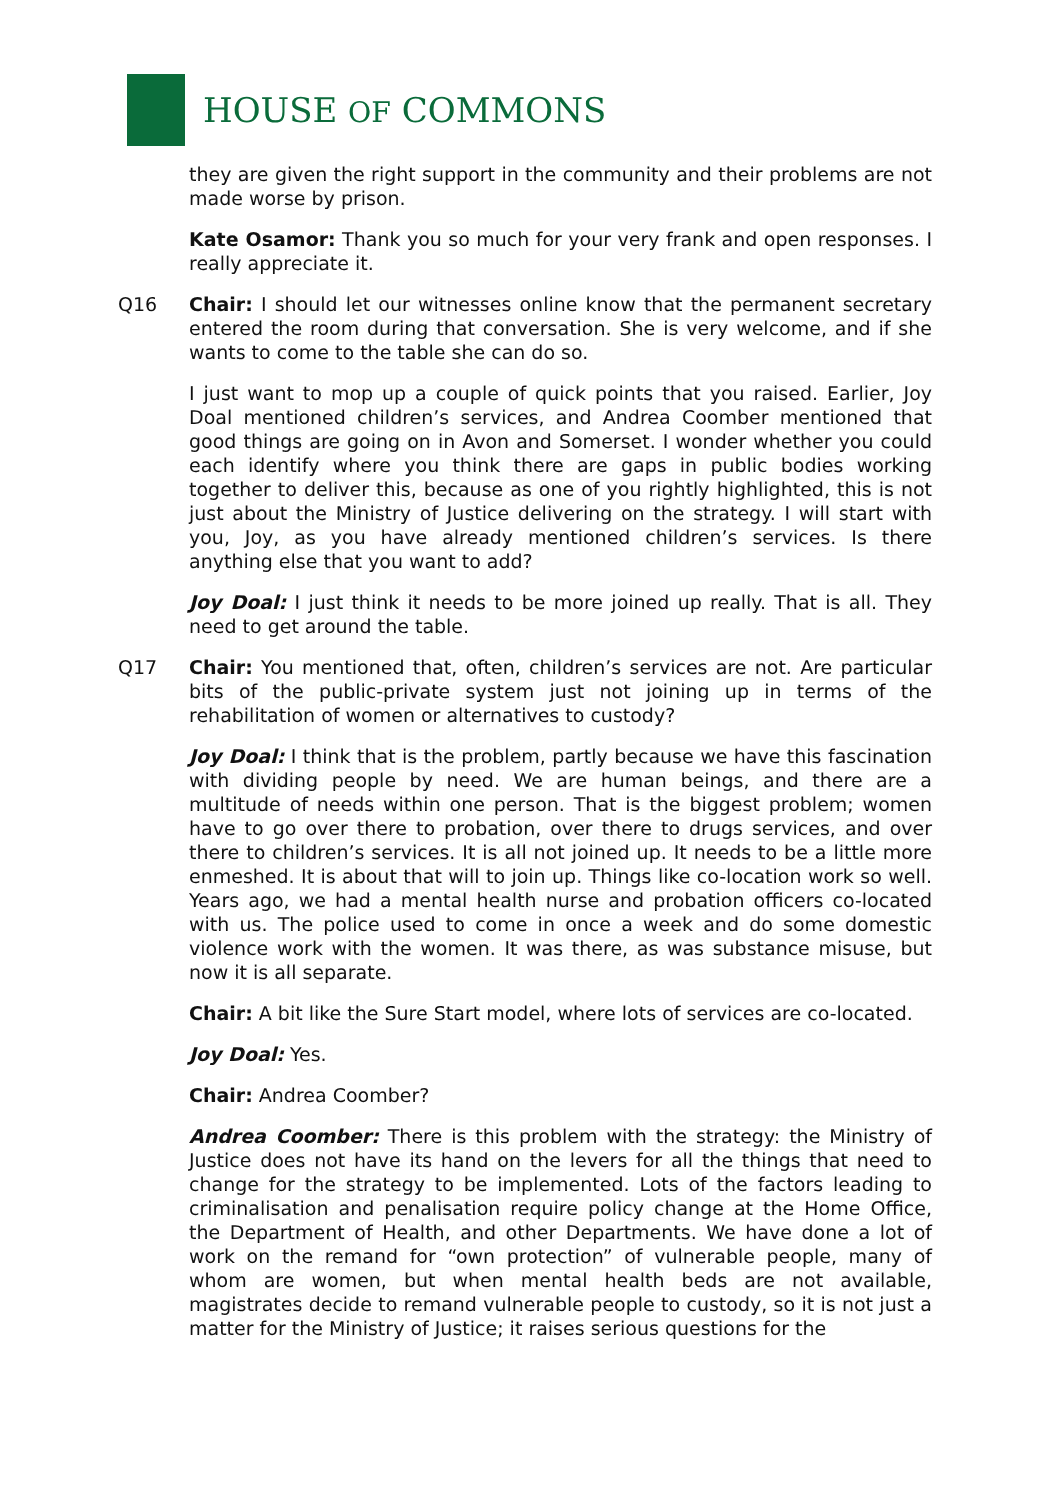HOUSE OF COMMONS
they are given the right support in the community and their problems are not made worse by prison.
Kate Osamor: Thank you so much for your very frank and open responses. I really appreciate it.
Q16 Chair: I should let our witnesses online know that the permanent secretary entered the room during that conversation. She is very welcome, and if she wants to come to the table she can do so.
I just want to mop up a couple of quick points that you raised. Earlier, Joy Doal mentioned children’s services, and Andrea Coomber mentioned that good things are going on in Avon and Somerset. I wonder whether you could each identify where you think there are gaps in public bodies working together to deliver this, because as one of you rightly highlighted, this is not just about the Ministry of Justice delivering on the strategy. I will start with you, Joy, as you have already mentioned children’s services. Is there anything else that you want to add?
Joy Doal: I just think it needs to be more joined up really. That is all. They need to get around the table.
Q17 Chair: You mentioned that, often, children’s services are not. Are particular bits of the public-private system just not joining up in terms of the rehabilitation of women or alternatives to custody?
Joy Doal: I think that is the problem, partly because we have this fascination with dividing people by need. We are human beings, and there are a multitude of needs within one person. That is the biggest problem; women have to go over there to probation, over there to drugs services, and over there to children’s services. It is all not joined up. It needs to be a little more enmeshed. It is about that will to join up. Things like co-location work so well. Years ago, we had a mental health nurse and probation officers co-located with us. The police used to come in once a week and do some domestic violence work with the women. It was there, as was substance misuse, but now it is all separate.
Chair: A bit like the Sure Start model, where lots of services are co-located.
Joy Doal: Yes.
Chair: Andrea Coomber?
Andrea Coomber: There is this problem with the strategy: the Ministry of Justice does not have its hand on the levers for all the things that need to change for the strategy to be implemented. Lots of the factors leading to criminalisation and penalisation require policy change at the Home Office, the Department of Health, and other Departments. We have done a lot of work on the remand for “own protection” of vulnerable people, many of whom are women, but when mental health beds are not available, magistrates decide to remand vulnerable people to custody, so it is not just a matter for the Ministry of Justice; it raises serious questions for the